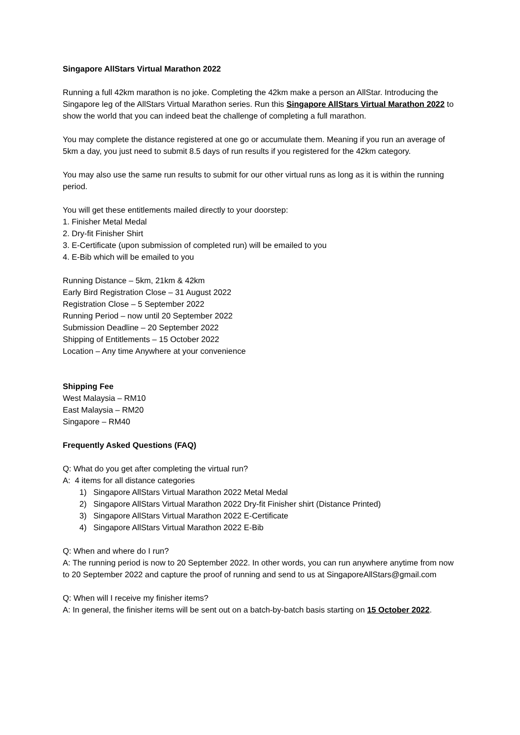Singapore AllStars Virtual Marathon 2022
Running a full 42km marathon is no joke. Completing the 42km make a person an AllStar. Introducing the Singapore leg of the AllStars Virtual Marathon series. Run this Singapore AllStars Virtual Marathon 2022 to show the world that you can indeed beat the challenge of completing a full marathon.
You may complete the distance registered at one go or accumulate them. Meaning if you run an average of 5km a day, you just need to submit 8.5 days of run results if you registered for the 42km category.
You may also use the same run results to submit for our other virtual runs as long as it is within the running period.
You will get these entitlements mailed directly to your doorstep:
1. Finisher Metal Medal
2. Dry-fit Finisher Shirt
3. E-Certificate (upon submission of completed run) will be emailed to you
4. E-Bib which will be emailed to you
Running Distance – 5km, 21km & 42km
Early Bird Registration Close – 31 August 2022
Registration Close – 5 September 2022
Running Period – now until 20 September 2022
Submission Deadline – 20 September 2022
Shipping of Entitlements – 15 October 2022
Location – Any time Anywhere at your convenience
Shipping Fee
West Malaysia – RM10
East Malaysia – RM20
Singapore – RM40
Frequently Asked Questions (FAQ)
Q: What do you get after completing the virtual run?
A: 4 items for all distance categories
1) Singapore AllStars Virtual Marathon 2022 Metal Medal
2) Singapore AllStars Virtual Marathon 2022 Dry-fit Finisher shirt (Distance Printed)
3) Singapore AllStars Virtual Marathon 2022 E-Certificate
4) Singapore AllStars Virtual Marathon 2022 E-Bib
Q: When and where do I run?
A: The running period is now to 20 September 2022. In other words, you can run anywhere anytime from now to 20 September 2022 and capture the proof of running and send to us at SingaporeAllStars@gmail.com
Q: When will I receive my finisher items?
A: In general, the finisher items will be sent out on a batch-by-batch basis starting on 15 October 2022.